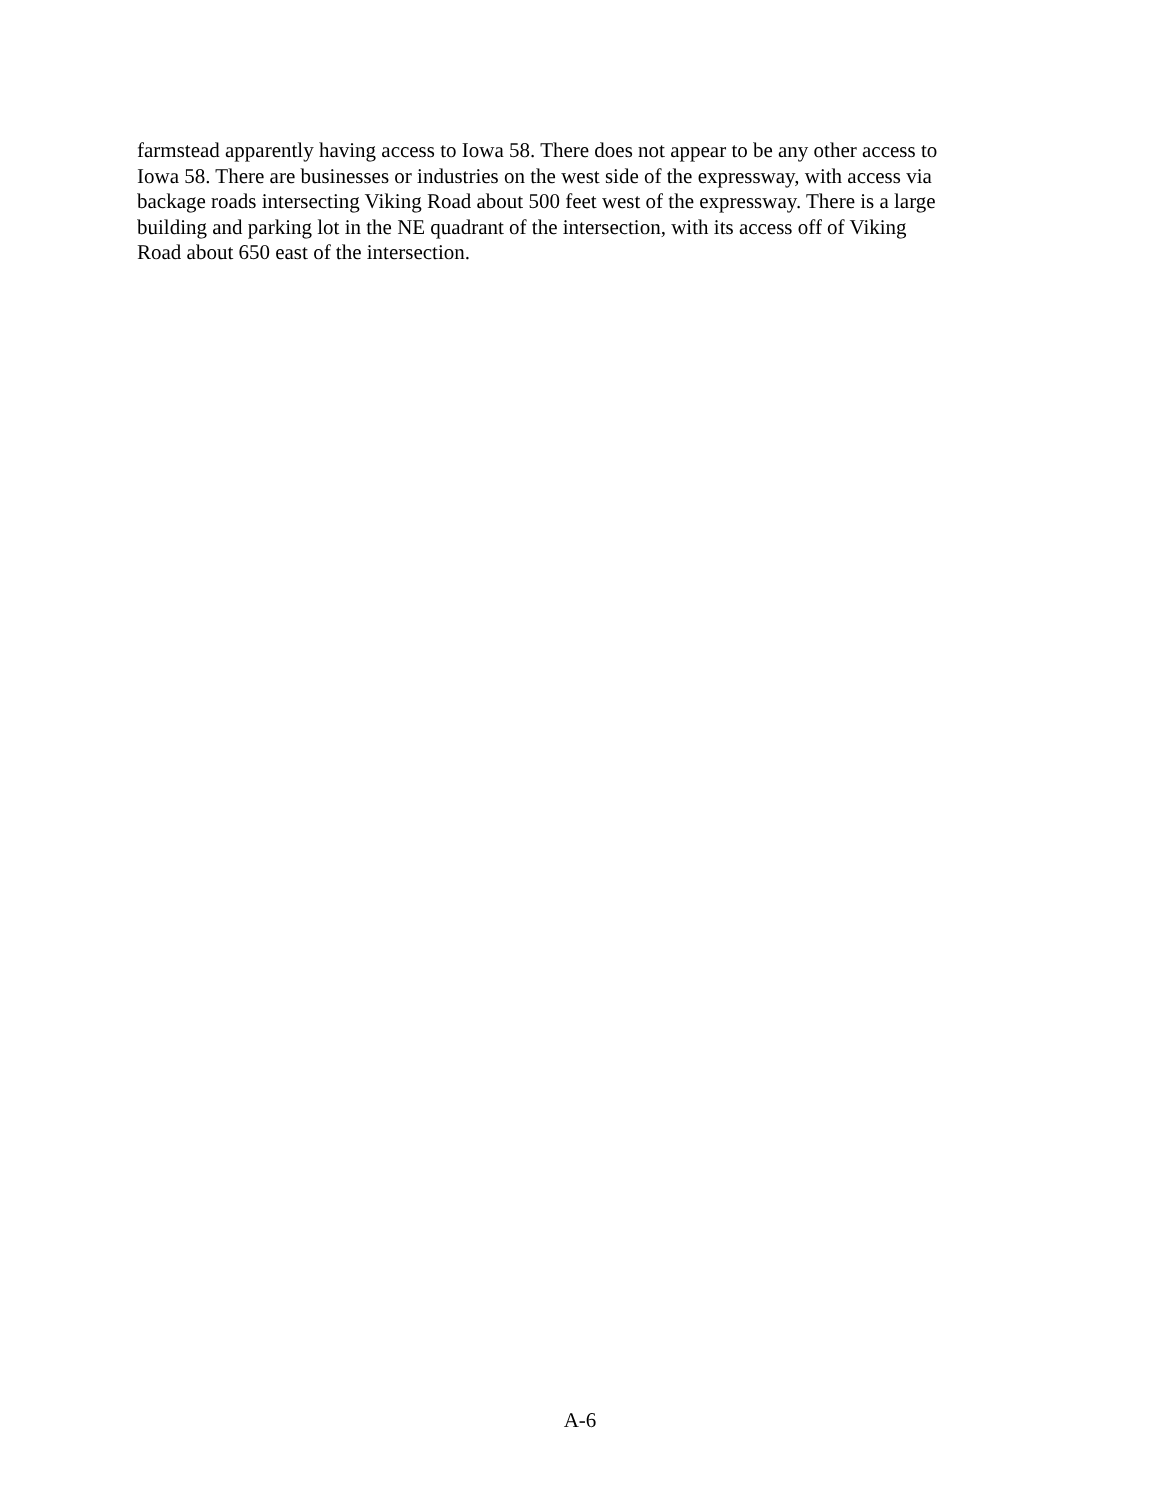farmstead apparently having access to Iowa 58. There does not appear to be any other access to
Iowa 58. There are businesses or industries on the west side of the expressway, with access via
backage roads intersecting Viking Road about 500 feet west of the expressway. There is a large
building and parking lot in the NE quadrant of the intersection, with its access off of Viking
Road about 650 east of the intersection.
A-6